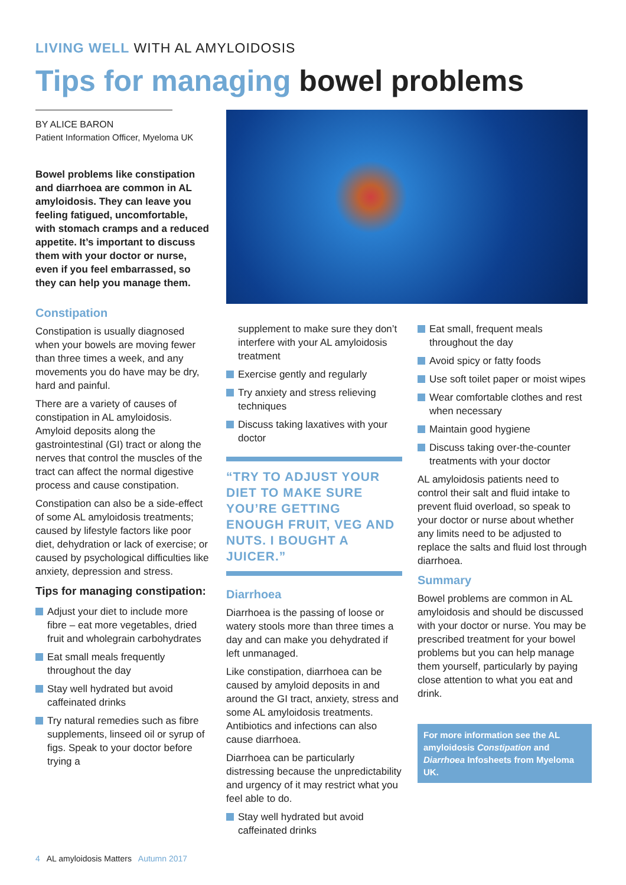LIVING WELL WITH AL AMYLOIDOSIS
Tips for managing bowel problems
BY ALICE BARON
Patient Information Officer, Myeloma UK
Bowel problems like constipation and diarrhoea are common in AL amyloidosis. They can leave you feeling fatigued, uncomfortable, with stomach cramps and a reduced appetite. It’s important to discuss them with your doctor or nurse, even if you feel embarrassed, so they can help you manage them.
Constipation
Constipation is usually diagnosed when your bowels are moving fewer than three times a week, and any movements you do have may be dry, hard and painful.
There are a variety of causes of constipation in AL amyloidosis. Amyloid deposits along the gastrointestinal (GI) tract or along the nerves that control the muscles of the tract can affect the normal digestive process and cause constipation.
Constipation can also be a side-effect of some AL amyloidosis treatments; caused by lifestyle factors like poor diet, dehydration or lack of exercise; or caused by psychological difficulties like anxiety, depression and stress.
Tips for managing constipation:
Adjust your diet to include more fibre – eat more vegetables, dried fruit and wholegrain carbohydrates
Eat small meals frequently throughout the day
Stay well hydrated but avoid caffeinated drinks
Try natural remedies such as fibre supplements, linseed oil or syrup of figs. Speak to your doctor before trying a
supplement to make sure they don’t interfere with your AL amyloidosis treatment
Exercise gently and regularly
Try anxiety and stress relieving techniques
Discuss taking laxatives with your doctor
“TRY TO ADJUST YOUR DIET TO MAKE SURE YOU’RE GETTING ENOUGH FRUIT, VEG AND NUTS. I BOUGHT A JUICER.”
Diarrhoea
Diarrhoea is the passing of loose or watery stools more than three times a day and can make you dehydrated if left unmanaged.
Like constipation, diarrhoea can be caused by amyloid deposits in and around the GI tract, anxiety, stress and some AL amyloidosis treatments. Antibiotics and infections can also cause diarrhoea.
Diarrhoea can be particularly distressing because the unpredictability and urgency of it may restrict what you feel able to do.
Stay well hydrated but avoid caffeinated drinks
Eat small, frequent meals throughout the day
Avoid spicy or fatty foods
Use soft toilet paper or moist wipes
Wear comfortable clothes and rest when necessary
Maintain good hygiene
Discuss taking over-the-counter treatments with your doctor
AL amyloidosis patients need to control their salt and fluid intake to prevent fluid overload, so speak to your doctor or nurse about whether any limits need to be adjusted to replace the salts and fluid lost through diarrhoea.
Summary
Bowel problems are common in AL amyloidosis and should be discussed with your doctor or nurse. You may be prescribed treatment for your bowel problems but you can help manage them yourself, particularly by paying close attention to what you eat and drink.
For more information see the AL amyloidosis Constipation and Diarrhoea Infosheets from Myeloma UK.
4 AL amyloidosis Matters Autumn 2017